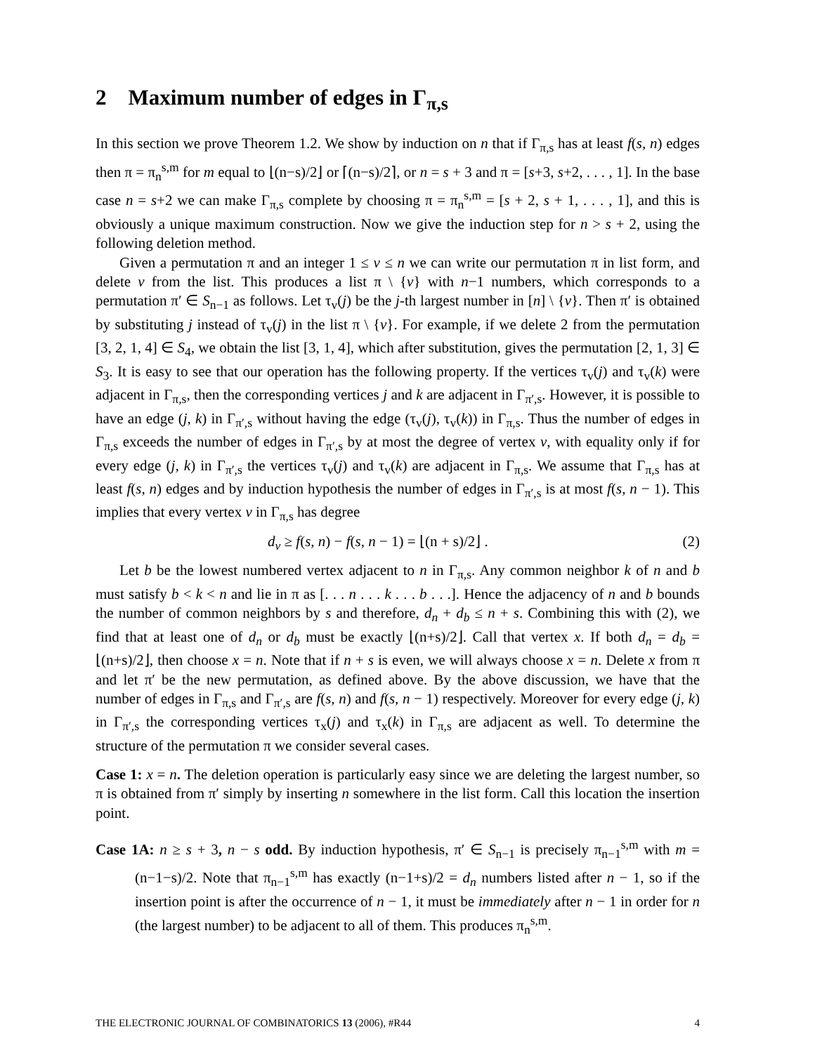2 Maximum number of edges in Γ<sub>π,s</sub>
In this section we prove Theorem 1.2. We show by induction on n that if Γ<sub>π,s</sub> has at least f(s, n) edges then π = π<sub>n</sub><sup>s,m</sup> for m equal to ⌊(n−s)/2⌋ or ⌈(n−s)/2⌉, or n = s + 3 and π = [s+3, s+2, . . . , 1]. In the base case n = s+2 we can make Γ<sub>π,s</sub> complete by choosing π = π<sub>n</sub><sup>s,m</sup> = [s + 2, s + 1, . . . , 1], and this is obviously a unique maximum construction. Now we give the induction step for n > s + 2, using the following deletion method.
Given a permutation π and an integer 1 ≤ v ≤ n we can write our permutation π in list form, and delete v from the list. This produces a list π \ {v} with n−1 numbers, which corresponds to a permutation π′ ∈ S<sub>n−1</sub> as follows. Let τ<sub>v</sub>(j) be the j-th largest number in [n] \ {v}. Then π′ is obtained by substituting j instead of τ<sub>v</sub>(j) in the list π \ {v}. For example, if we delete 2 from the permutation [3, 2, 1, 4] ∈ S<sub>4</sub>, we obtain the list [3, 1, 4], which after substitution, gives the permutation [2, 1, 3] ∈ S<sub>3</sub>. It is easy to see that our operation has the following property. If the vertices τ<sub>v</sub>(j) and τ<sub>v</sub>(k) were adjacent in Γ<sub>π,s</sub>, then the corresponding vertices j and k are adjacent in Γ<sub>π′,s</sub>. However, it is possible to have an edge (j, k) in Γ<sub>π′,s</sub> without having the edge (τ<sub>v</sub>(j), τ<sub>v</sub>(k)) in Γ<sub>π,s</sub>. Thus the number of edges in Γ<sub>π,s</sub> exceeds the number of edges in Γ<sub>π′,s</sub> by at most the degree of vertex v, with equality only if for every edge (j, k) in Γ<sub>π′,s</sub> the vertices τ<sub>v</sub>(j) and τ<sub>v</sub>(k) are adjacent in Γ<sub>π,s</sub>. We assume that Γ<sub>π,s</sub> has at least f(s, n) edges and by induction hypothesis the number of edges in Γ<sub>π′,s</sub> is at most f(s, n − 1). This implies that every vertex v in Γ<sub>π,s</sub> has degree
d<sub>v</sub> ≥ f(s, n) − f(s, n − 1) = ⌊(n + s)/2⌋ . (2)
Let b be the lowest numbered vertex adjacent to n in Γ<sub>π,s</sub>. Any common neighbor k of n and b must satisfy b < k < n and lie in π as [. . . n . . . k . . . b . . .]. Hence the adjacency of n and b bounds the number of common neighbors by s and therefore, d<sub>n</sub> + d<sub>b</sub> ≤ n + s. Combining this with (2), we find that at least one of d<sub>n</sub> or d<sub>b</sub> must be exactly ⌊(n+s)/2⌋. Call that vertex x. If both d<sub>n</sub> = d<sub>b</sub> = ⌊(n+s)/2⌋, then choose x = n. Note that if n + s is even, we will always choose x = n. Delete x from π and let π′ be the new permutation, as defined above. By the above discussion, we have that the number of edges in Γ<sub>π,s</sub> and Γ<sub>π′,s</sub> are f(s, n) and f(s, n − 1) respectively. Moreover for every edge (j, k) in Γ<sub>π′,s</sub> the corresponding vertices τ<sub>x</sub>(j) and τ<sub>x</sub>(k) in Γ<sub>π,s</sub> are adjacent as well. To determine the structure of the permutation π we consider several cases.
Case 1: x = n. The deletion operation is particularly easy since we are deleting the largest number, so π is obtained from π′ simply by inserting n somewhere in the list form. Call this location the insertion point.
Case 1A: n ≥ s + 3, n − s odd. By induction hypothesis, π′ ∈ S<sub>n−1</sub> is precisely π<sub>n−1</sub><sup>s,m</sup> with m = (n−1−s)/2. Note that π<sub>n−1</sub><sup>s,m</sup> has exactly (n−1+s)/2 = d<sub>n</sub> numbers listed after n − 1, so if the insertion point is after the occurrence of n − 1, it must be immediately after n − 1 in order for n (the largest number) to be adjacent to all of them. This produces π<sub>n</sub><sup>s,m</sup>.
THE ELECTRONIC JOURNAL OF COMBINATORICS 13 (2006), #R44 4